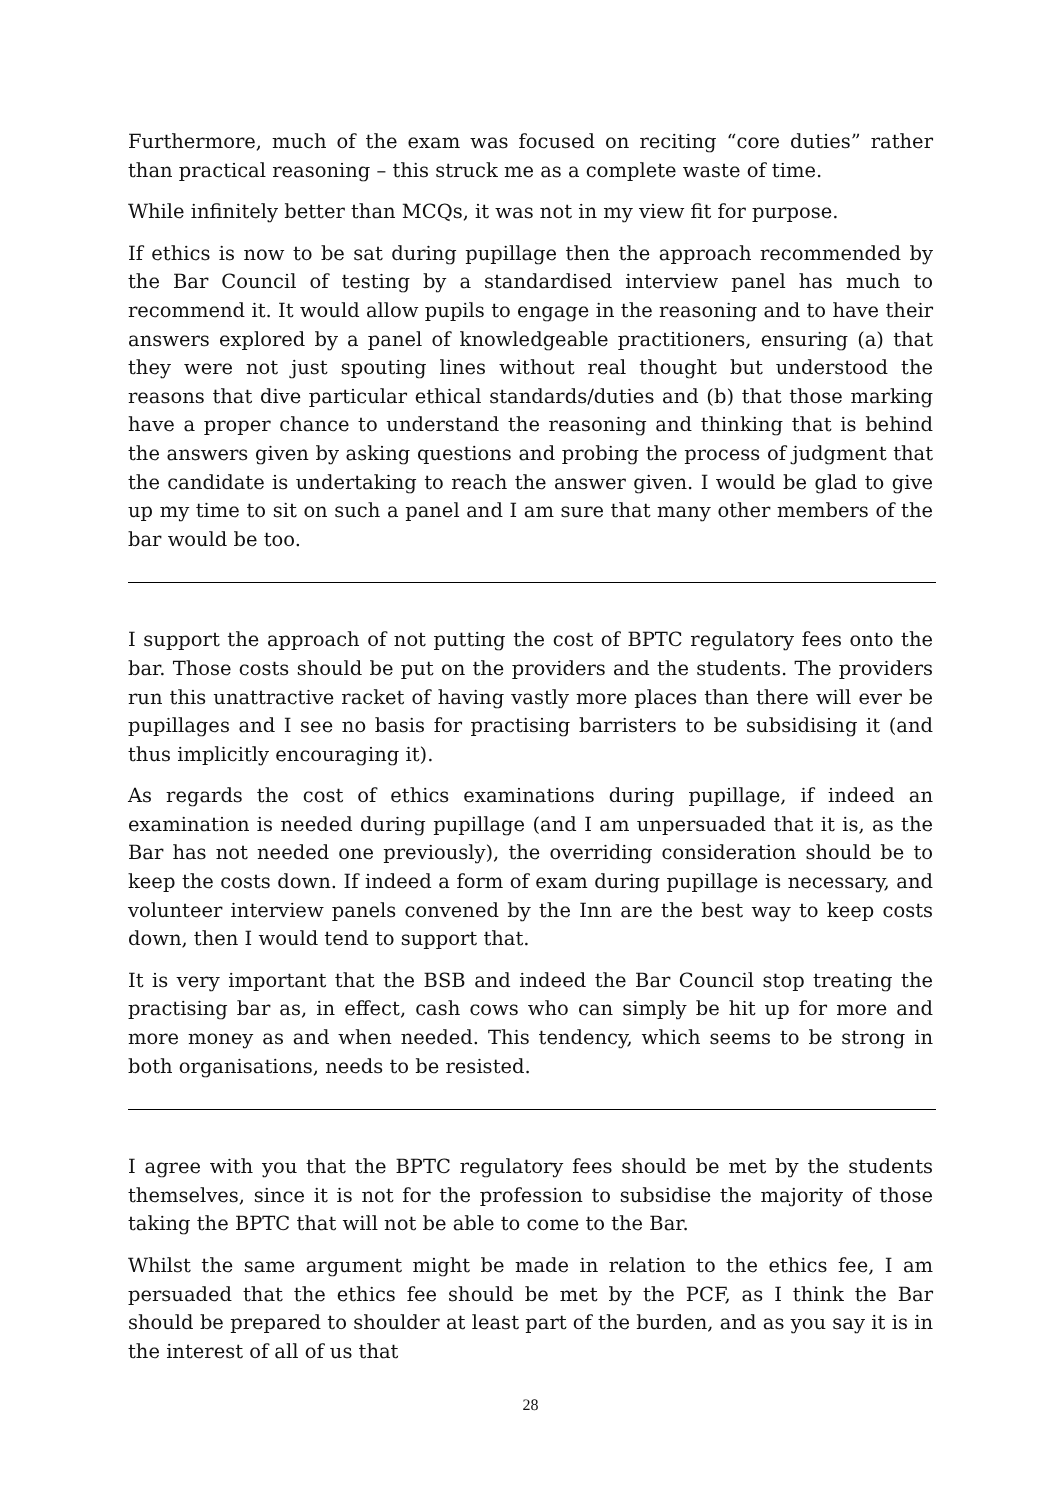Furthermore, much of the exam was focused on reciting “core duties” rather than practical reasoning – this struck me as a complete waste of time.
While infinitely better than MCQs, it was not in my view fit for purpose.
If ethics is now to be sat during pupillage then the approach recommended by the Bar Council of testing by a standardised interview panel has much to recommend it. It would allow pupils to engage in the reasoning and to have their answers explored by a panel of knowledgeable practitioners, ensuring (a) that they were not just spouting lines without real thought but understood the reasons that dive particular ethical standards/duties and (b) that those marking have a proper chance to understand the reasoning and thinking that is behind the answers given by asking questions and probing the process of judgment that the candidate is undertaking to reach the answer given. I would be glad to give up my time to sit on such a panel and I am sure that many other members of the bar would be too.
I support the approach of not putting the cost of BPTC regulatory fees onto the bar. Those costs should be put on the providers and the students. The providers run this unattractive racket of having vastly more places than there will ever be pupillages and I see no basis for practising barristers to be subsidising it (and thus implicitly encouraging it).
As regards the cost of ethics examinations during pupillage, if indeed an examination is needed during pupillage (and I am unpersuaded that it is, as the Bar has not needed one previously), the overriding consideration should be to keep the costs down. If indeed a form of exam during pupillage is necessary, and volunteer interview panels convened by the Inn are the best way to keep costs down, then I would tend to support that.
It is very important that the BSB and indeed the Bar Council stop treating the practising bar as, in effect, cash cows who can simply be hit up for more and more money as and when needed. This tendency, which seems to be strong in both organisations, needs to be resisted.
I agree with you that the BPTC regulatory fees should be met by the students themselves, since it is not for the profession to subsidise the majority of those taking the BPTC that will not be able to come to the Bar.
Whilst the same argument might be made in relation to the ethics fee, I am persuaded that the ethics fee should be met by the PCF, as I think the Bar should be prepared to shoulder at least part of the burden, and as you say it is in the interest of all of us that
28